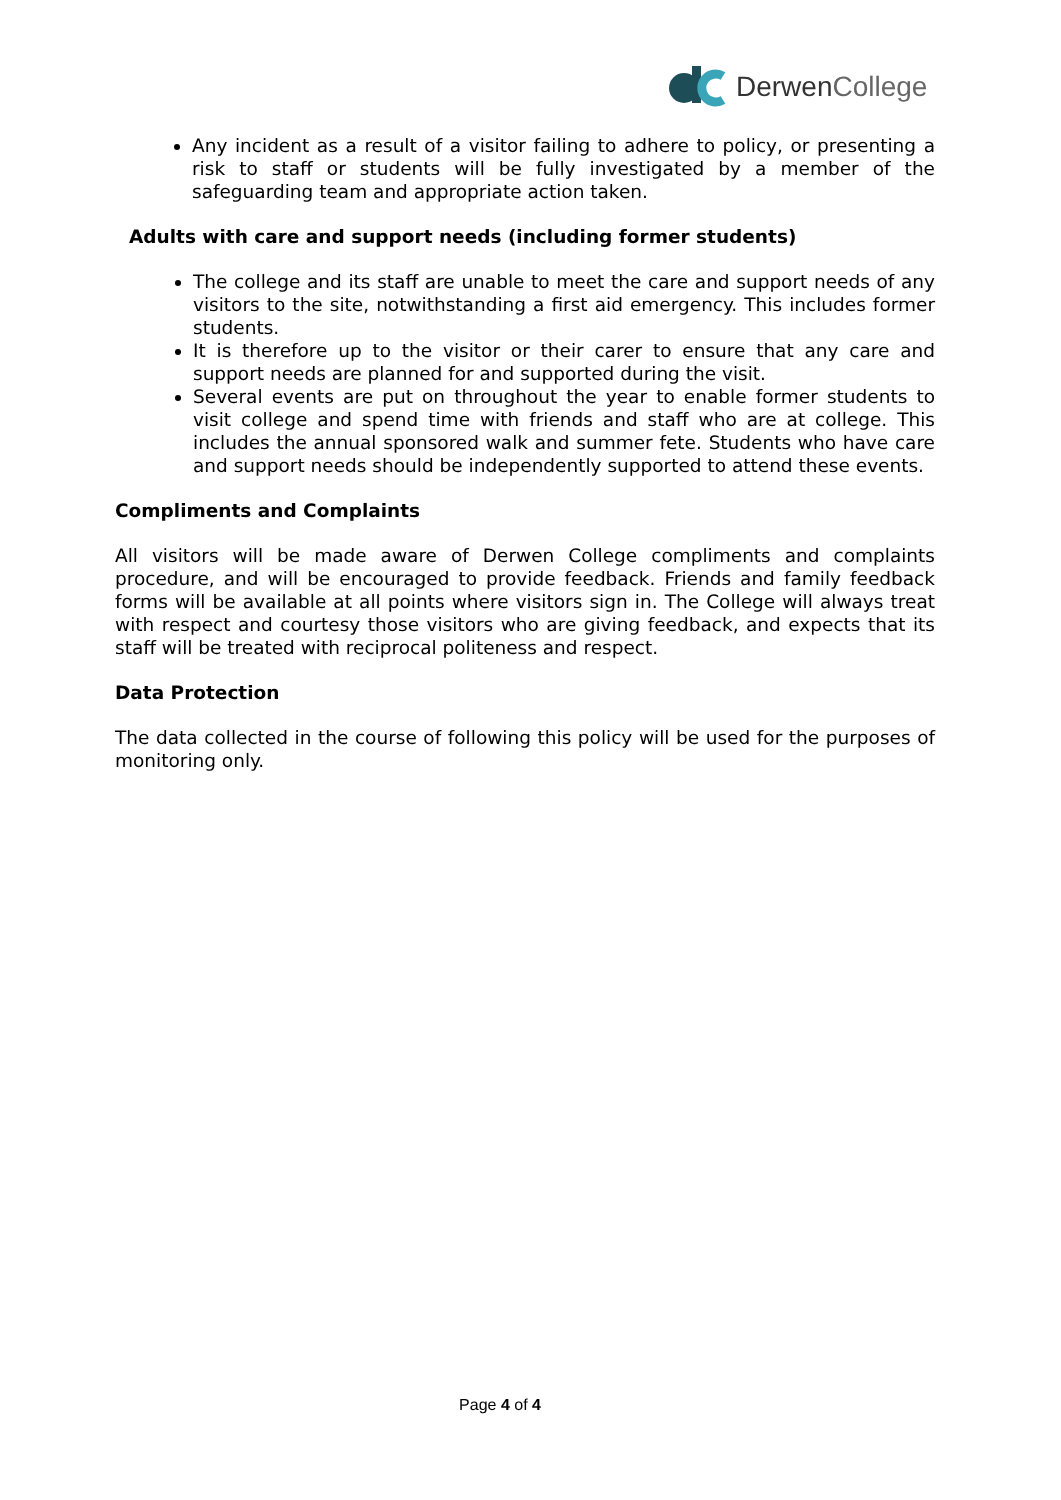DerwenCollege
Any incident as a result of a visitor failing to adhere to policy, or presenting a risk to staff or students will be fully investigated by a member of the safeguarding team and appropriate action taken.
Adults with care and support needs (including former students)
The college and its staff are unable to meet the care and support needs of any visitors to the site, notwithstanding a first aid emergency. This includes former students.
It is therefore up to the visitor or their carer to ensure that any care and support needs are planned for and supported during the visit.
Several events are put on throughout the year to enable former students to visit college and spend time with friends and staff who are at college. This includes the annual sponsored walk and summer fete. Students who have care and support needs should be independently supported to attend these events.
Compliments and Complaints
All visitors will be made aware of Derwen College compliments and complaints procedure, and will be encouraged to provide feedback. Friends and family feedback forms will be available at all points where visitors sign in. The College will always treat with respect and courtesy those visitors who are giving feedback, and expects that its staff will be treated with reciprocal politeness and respect.
Data Protection
The data collected in the course of following this policy will be used for the purposes of monitoring only.
Page 4 of 4